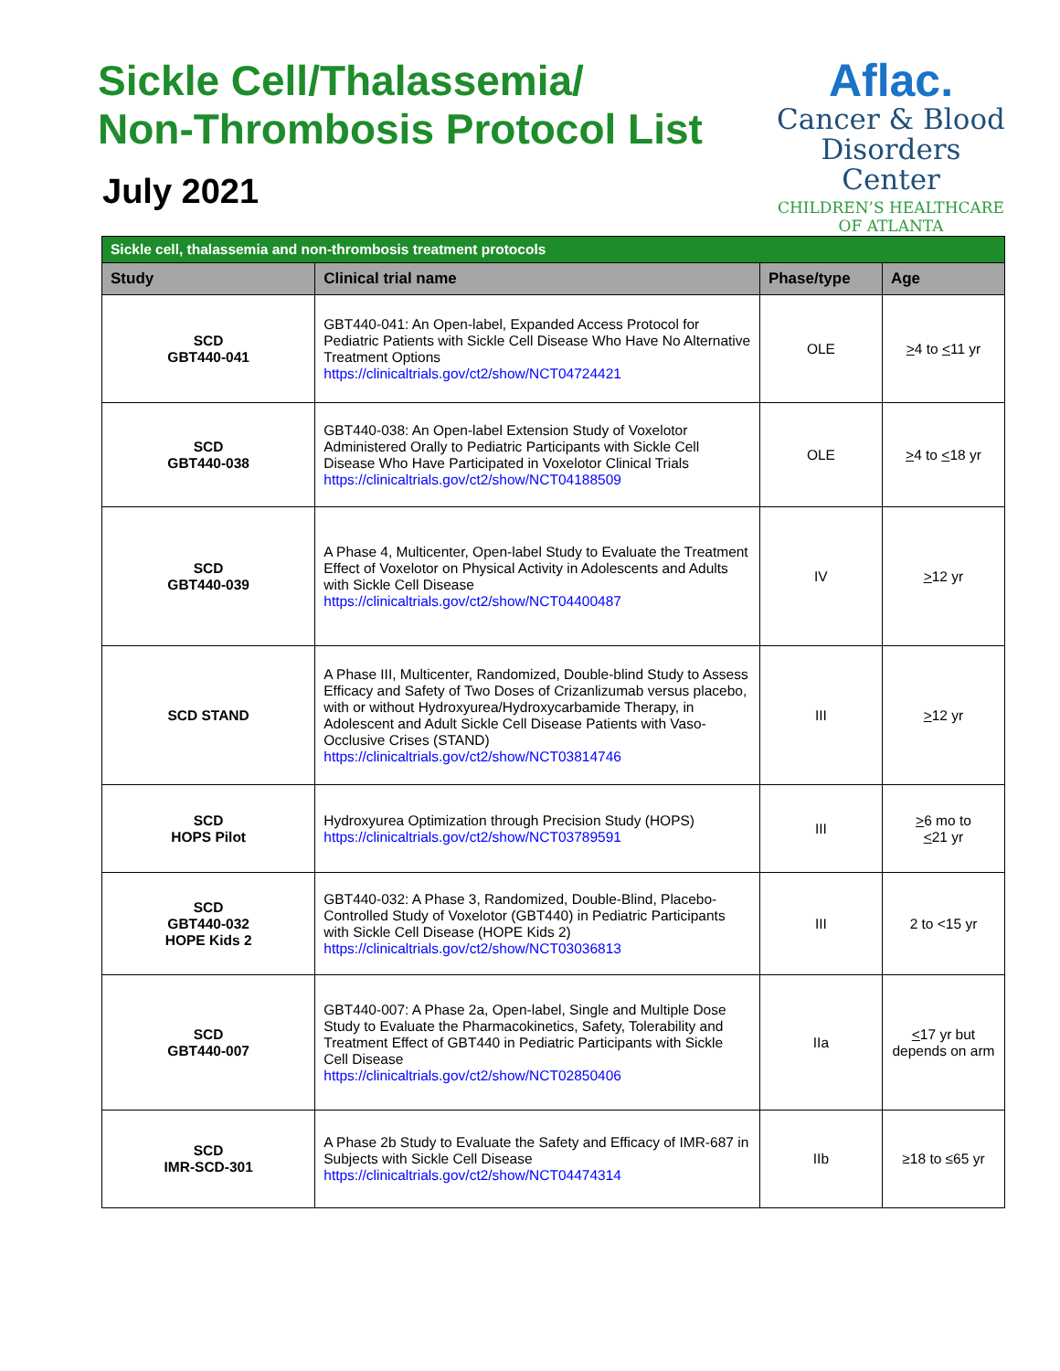Sickle Cell/Thalassemia/
Non-Thrombosis Protocol List
July 2021
Aflac.
Cancer & Blood
Disorders Center
CHILDREN’S HEALTHCARE
OF ATLANTA
| Sickle cell, thalassemia and non-thrombosis treatment protocols | | | |
| --- | --- | --- | --- |
| Study | Clinical trial name | Phase/type | Age |
| SCD GBT440-041 | GBT440-041: An Open-label, Expanded Access Protocol for Pediatric Patients with Sickle Cell Disease Who Have No Alternative Treatment Options https://clinicaltrials.gov/ct2/show/NCT04724421 | OLE | > 4 to < 11 yr |
| SCD GBT440-038 | GBT440-038: An Open-label Extension Study of Voxelotor Administered Orally to Pediatric Participants with Sickle Cell Disease Who Have Participated in Voxelotor Clinical Trials https://clinicaltrials.gov/ct2/show/NCT04188509 | OLE | > 4 to < 18 yr |
| SCD GBT440-039 | A Phase 4, Multicenter, Open-label Study to Evaluate the Treatment Effect of Voxelotor on Physical Activity in Adolescents and Adults with Sickle Cell Disease https://clinicaltrials.gov/ct2/show/NCT04400487 | IV | > 12 yr |
| SCD STAND | A Phase III, Multicenter, Randomized, Double-blind Study to Assess Efficacy and Safety of Two Doses of Crizanlizumab versus placebo, with or without Hydroxyurea/Hydroxycarbamide Therapy, in Adolescent and Adult Sickle Cell Disease Patients with Vaso-Occlusive Crises (STAND) https://clinicaltrials.gov/ct2/show/NCT03814746 | III | > 12 yr |
| SCD HOPS Pilot | Hydroxyurea Optimization through Precision Study (HOPS) https://clinicaltrials.gov/ct2/show/NCT03789591 | III | > 6 mo to < 21 yr |
| SCD GBT440-032 HOPE Kids 2 | GBT440-032: A Phase 3, Randomized, Double-Blind, Placebo-Controlled Study of Voxelotor (GBT440) in Pediatric Participants with Sickle Cell Disease (HOPE Kids 2) https://clinicaltrials.gov/ct2/show/NCT03036813 | III | 2 to <15 yr |
| SCD GBT440-007 | GBT440-007: A Phase 2a, Open-label, Single and Multiple Dose Study to Evaluate the Pharmacokinetics, Safety, Tolerability and Treatment Effect of GBT440 in Pediatric Participants with Sickle Cell Disease https://clinicaltrials.gov/ct2/show/NCT02850406 | IIa | < 17 yr but depends on arm |
| SCD IMR-SCD-301 | A Phase 2b Study to Evaluate the Safety and Efficacy of IMR-687 in Subjects with Sickle Cell Disease https://clinicaltrials.gov/ct2/show/NCT04474314 | IIb | ≥18 to ≤65 yr |